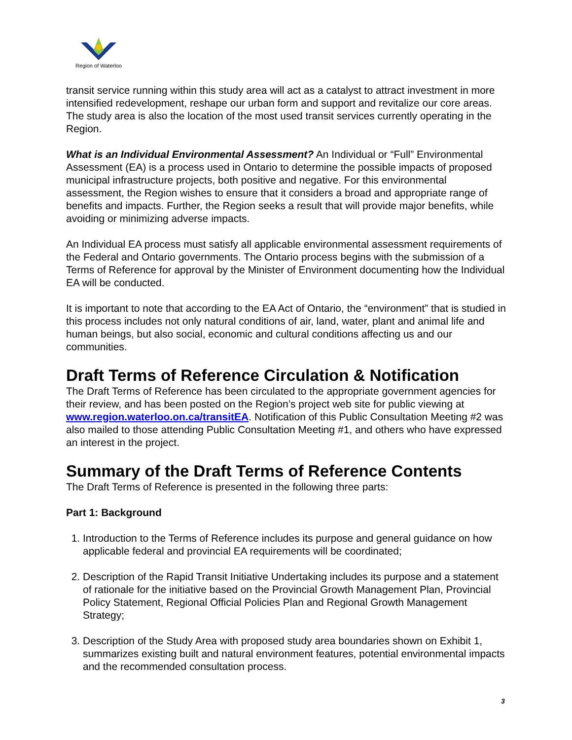Region of Waterloo
transit service running within this study area will act as a catalyst to attract investment in more intensified redevelopment, reshape our urban form and support and revitalize our core areas. The study area is also the location of the most used transit services currently operating in the Region.
What is an Individual Environmental Assessment? An Individual or “Full” Environmental Assessment (EA) is a process used in Ontario to determine the possible impacts of proposed municipal infrastructure projects, both positive and negative. For this environmental assessment, the Region wishes to ensure that it considers a broad and appropriate range of benefits and impacts. Further, the Region seeks a result that will provide major benefits, while avoiding or minimizing adverse impacts.
An Individual EA process must satisfy all applicable environmental assessment requirements of the Federal and Ontario governments. The Ontario process begins with the submission of a Terms of Reference for approval by the Minister of Environment documenting how the Individual EA will be conducted.
It is important to note that according to the EA Act of Ontario, the “environment” that is studied in this process includes not only natural conditions of air, land, water, plant and animal life and human beings, but also social, economic and cultural conditions affecting us and our communities.
Draft Terms of Reference Circulation & Notification
The Draft Terms of Reference has been circulated to the appropriate government agencies for their review, and has been posted on the Region’s project web site for public viewing at www.region.waterloo.on.ca/transitEA. Notification of this Public Consultation Meeting #2 was also mailed to those attending Public Consultation Meeting #1, and others who have expressed an interest in the project.
Summary of the Draft Terms of Reference Contents
The Draft Terms of Reference is presented in the following three parts:
Part 1: Background
1. Introduction to the Terms of Reference includes its purpose and general guidance on how applicable federal and provincial EA requirements will be coordinated;
2. Description of the Rapid Transit Initiative Undertaking includes its purpose and a statement of rationale for the initiative based on the Provincial Growth Management Plan, Provincial Policy Statement, Regional Official Policies Plan and Regional Growth Management Strategy;
3. Description of the Study Area with proposed study area boundaries shown on Exhibit 1, summarizes existing built and natural environment features, potential environmental impacts and the recommended consultation process.
3